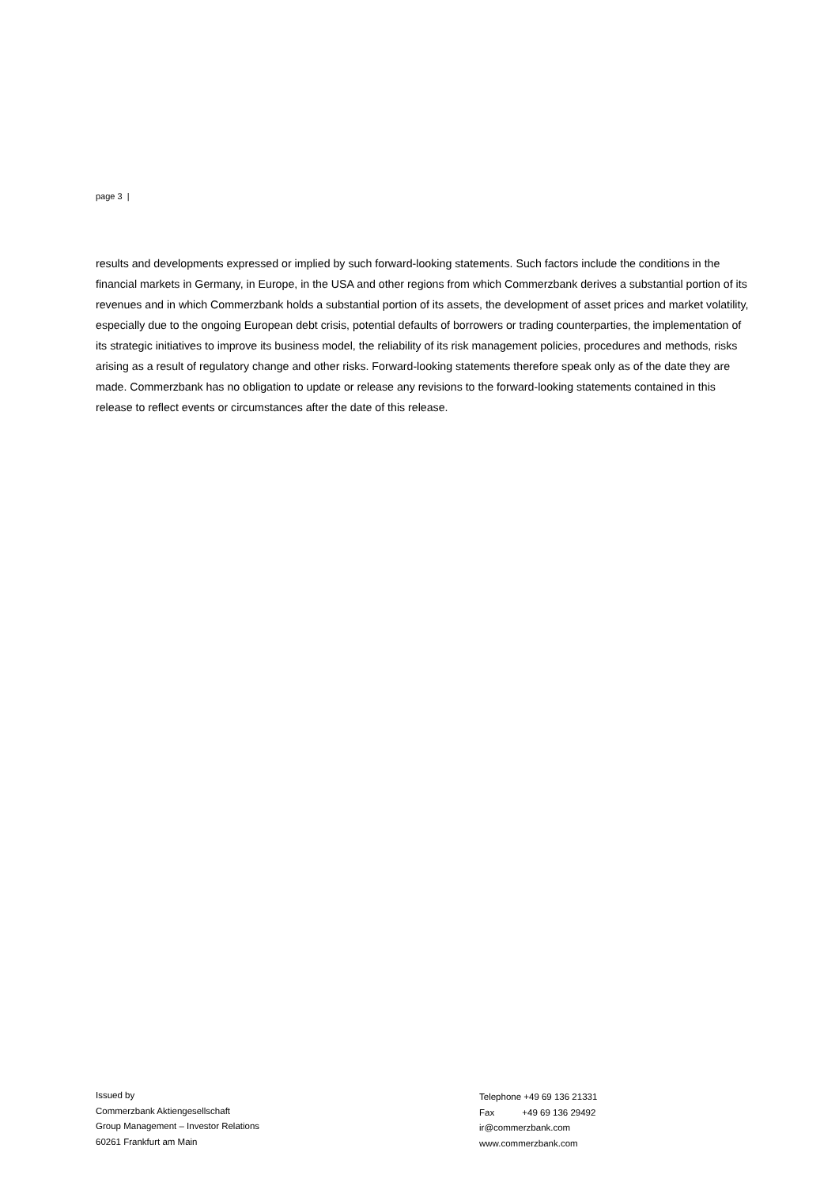page 3 |
results and developments expressed or implied by such forward-looking statements. Such factors include the conditions in the financial markets in Germany, in Europe, in the USA and other regions from which Commerzbank derives a substantial portion of its revenues and in which Commerzbank holds a substantial portion of its assets, the development of asset prices and market volatility, especially due to the ongoing European debt crisis, potential defaults of borrowers or trading counterparties, the implementation of its strategic initiatives to improve its business model, the reliability of its risk management policies, procedures and methods, risks arising as a result of regulatory change and other risks. Forward-looking statements therefore speak only as of the date they are made. Commerzbank has no obligation to update or release any revisions to the forward-looking statements contained in this release to reflect events or circumstances after the date of this release.
Issued by
Commerzbank Aktiengesellschaft
Group Management – Investor Relations
60261 Frankfurt am Main
Telephone +49 69 136 21331
Fax +49 69 136 29492
ir@commerzbank.com
www.commerzbank.com